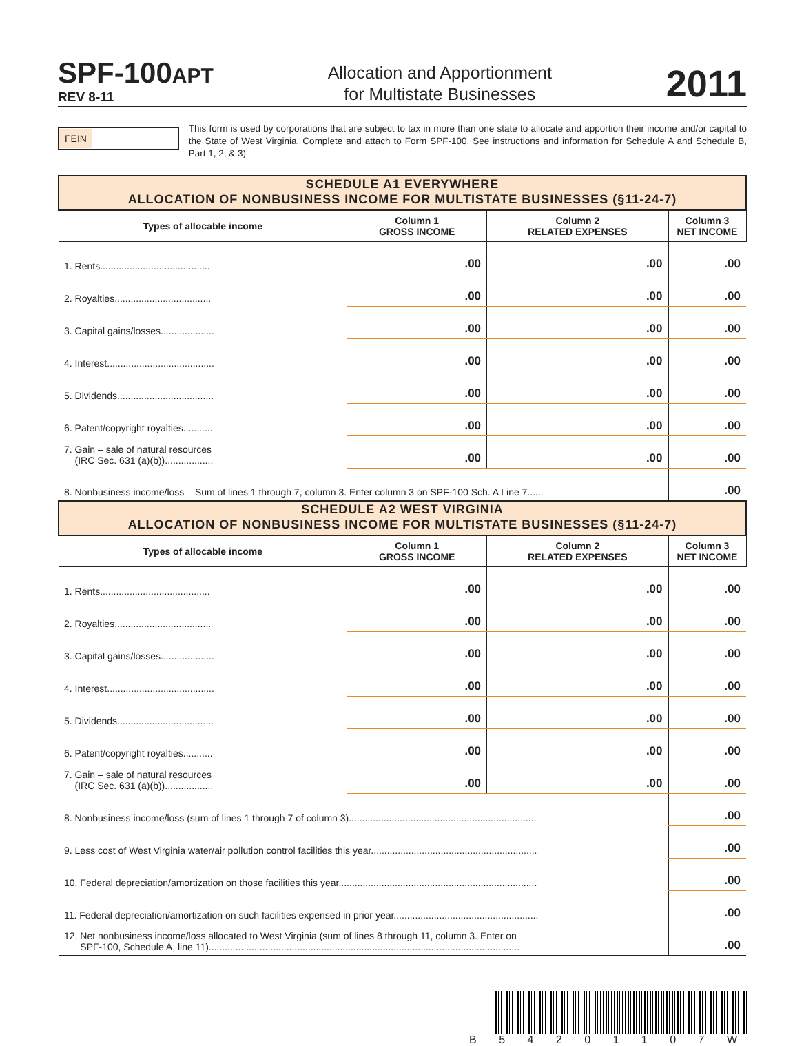SPF-100APT
REV 8-11
Allocation and Apportionment
for Multistate Businesses
2011
FEIN
This form is used by corporations that are subject to tax in more than one state to allocate and apportion their income and/or capital to the State of West Virginia. Complete and attach to Form SPF-100. See instructions and information for Schedule A and Schedule B, Part 1, 2, & 3)
| SCHEDULE A1 EVERYWHERE ALLOCATION OF NONBUSINESS INCOME FOR MULTISTATE BUSINESSES (§11-24-7) | | | |
| Types of allocable income | Column 1 GROSS INCOME | Column 2 RELATED EXPENSES | Column 3 NET INCOME |
| 1. Rents......................................... | .00 | .00 | .00 |
| 2. Royalties.................................... | .00 | .00 | .00 |
| 3. Capital gains/losses.................... | .00 | .00 | .00 |
| 4. Interest........................................ | .00 | .00 | .00 |
| 5. Dividends.................................... | .00 | .00 | .00 |
| 6. Patent/copyright royalties........... | .00 | .00 | .00 |
| 7. Gain – sale of natural resources (IRC Sec. 631 (a)(b)).................. | .00 | .00 | .00 |
| 8. Nonbusiness income/loss – Sum of lines 1 through 7, column 3. Enter column 3 on SPF-100 Sch. A Line 7...... | | | .00 |
| SCHEDULE A2 WEST VIRGINIA ALLOCATION OF NONBUSINESS INCOME FOR MULTISTATE BUSINESSES (§11-24-7) | | | |
| Types of allocable income | Column 1 GROSS INCOME | Column 2 RELATED EXPENSES | Column 3 NET INCOME |
| 1. Rents......................................... | .00 | .00 | .00 |
| 2. Royalties.................................... | .00 | .00 | .00 |
| 3. Capital gains/losses.................... | .00 | .00 | .00 |
| 4. Interest........................................ | .00 | .00 | .00 |
| 5. Dividends.................................... | .00 | .00 | .00 |
| 6. Patent/copyright royalties........... | .00 | .00 | .00 |
| 7. Gain – sale of natural resources (IRC Sec. 631 (a)(b)).................. | .00 | .00 | .00 |
| 8. Nonbusiness income/loss (sum of lines 1 through 7 of column 3)...................................................................... | | | .00 |
| 9. Less cost of West Virginia water/air pollution control facilities this year.............................................................. | | | .00 |
| 10. Federal depreciation/amortization on those facilities this year.......................................................................... | | | .00 |
| 11. Federal depreciation/amortization on such facilities expensed in prior year...................................................... | | | .00 |
| 12. Net nonbusiness income/loss allocated to West Virginia (sum of lines 8 through 11, column 3. Enter on SPF-100, Schedule A, line 11).................................................................................................................... | | | .00 |
B 5 4 2 0 1 1 0 7 W